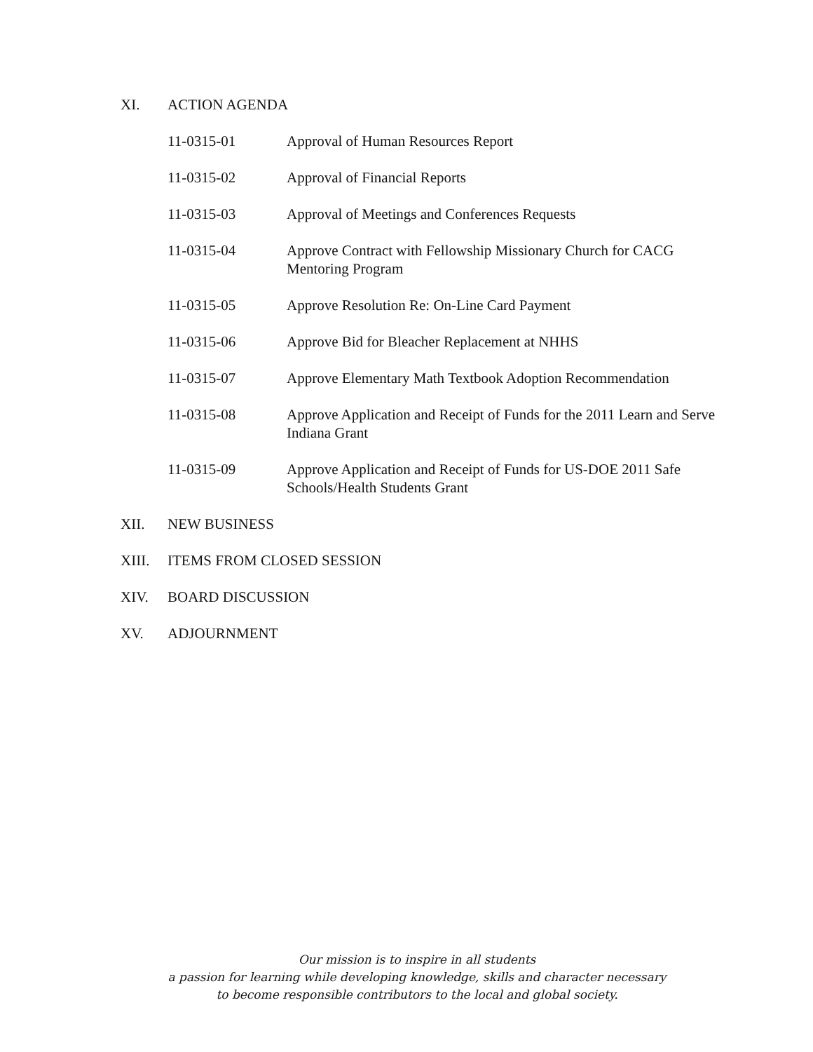XI. ACTION AGENDA
11-0315-01 Approval of Human Resources Report
11-0315-02 Approval of Financial Reports
11-0315-03 Approval of Meetings and Conferences Requests
11-0315-04 Approve Contract with Fellowship Missionary Church for CACG
Mentoring Program
11-0315-05 Approve Resolution Re: On-Line Card Payment
11-0315-06 Approve Bid for Bleacher Replacement at NHHS
11-0315-07 Approve Elementary Math Textbook Adoption Recommendation
11-0315-08 Approve Application and Receipt of Funds for the 2011 Learn and Serve
Indiana Grant
11-0315-09 Approve Application and Receipt of Funds for US-DOE 2011 Safe
Schools/Health Students Grant
XII. NEW BUSINESS
XIII. ITEMS FROM CLOSED SESSION
XIV. BOARD DISCUSSION
XV. ADJOURNMENT
Our mission is to inspire in all students
a passion for learning while developing knowledge, skills and character necessary
to become responsible contributors to the local and global society.